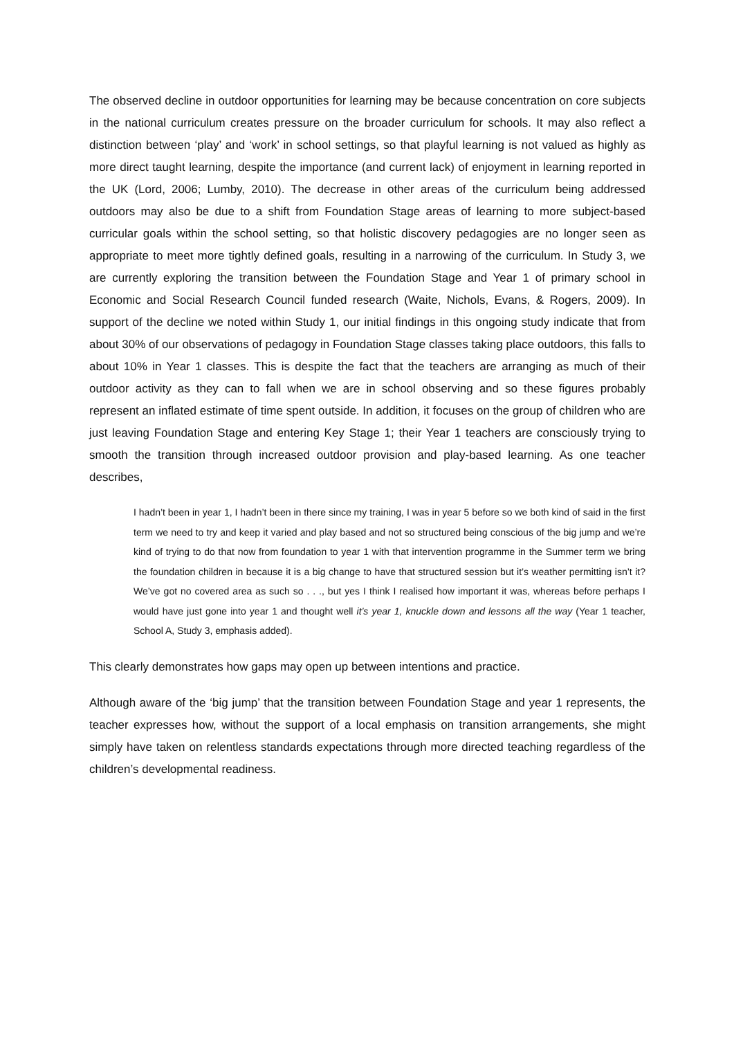The observed decline in outdoor opportunities for learning may be because concentration on core subjects in the national curriculum creates pressure on the broader curriculum for schools. It may also reflect a distinction between ‘play’ and ‘work’ in school settings, so that playful learning is not valued as highly as more direct taught learning, despite the importance (and current lack) of enjoyment in learning reported in the UK (Lord, 2006; Lumby, 2010). The decrease in other areas of the curriculum being addressed outdoors may also be due to a shift from Foundation Stage areas of learning to more subject-based curricular goals within the school setting, so that holistic discovery pedagogies are no longer seen as appropriate to meet more tightly defined goals, resulting in a narrowing of the curriculum. In Study 3, we are currently exploring the transition between the Foundation Stage and Year 1 of primary school in Economic and Social Research Council funded research (Waite, Nichols, Evans, & Rogers, 2009). In support of the decline we noted within Study 1, our initial findings in this ongoing study indicate that from about 30% of our observations of pedagogy in Foundation Stage classes taking place outdoors, this falls to about 10% in Year 1 classes. This is despite the fact that the teachers are arranging as much of their outdoor activity as they can to fall when we are in school observing and so these figures probably represent an inflated estimate of time spent outside. In addition, it focuses on the group of children who are just leaving Foundation Stage and entering Key Stage 1; their Year 1 teachers are consciously trying to smooth the transition through increased outdoor provision and play-based learning. As one teacher describes,
I hadn’t been in year 1, I hadn’t been in there since my training, I was in year 5 before so we both kind of said in the first term we need to try and keep it varied and play based and not so structured being conscious of the big jump and we’re kind of trying to do that now from foundation to year 1 with that intervention programme in the Summer term we bring the foundation children in because it is a big change to have that structured session but it’s weather permitting isn’t it? We’ve got no covered area as such so . . ., but yes I think I realised how important it was, whereas before perhaps I would have just gone into year 1 and thought well it’s year 1, knuckle down and lessons all the way (Year 1 teacher, School A, Study 3, emphasis added).
This clearly demonstrates how gaps may open up between intentions and practice.
Although aware of the ‘big jump’ that the transition between Foundation Stage and year 1 represents, the teacher expresses how, without the support of a local emphasis on transition arrangements, she might simply have taken on relentless standards expectations through more directed teaching regardless of the children’s developmental readiness.